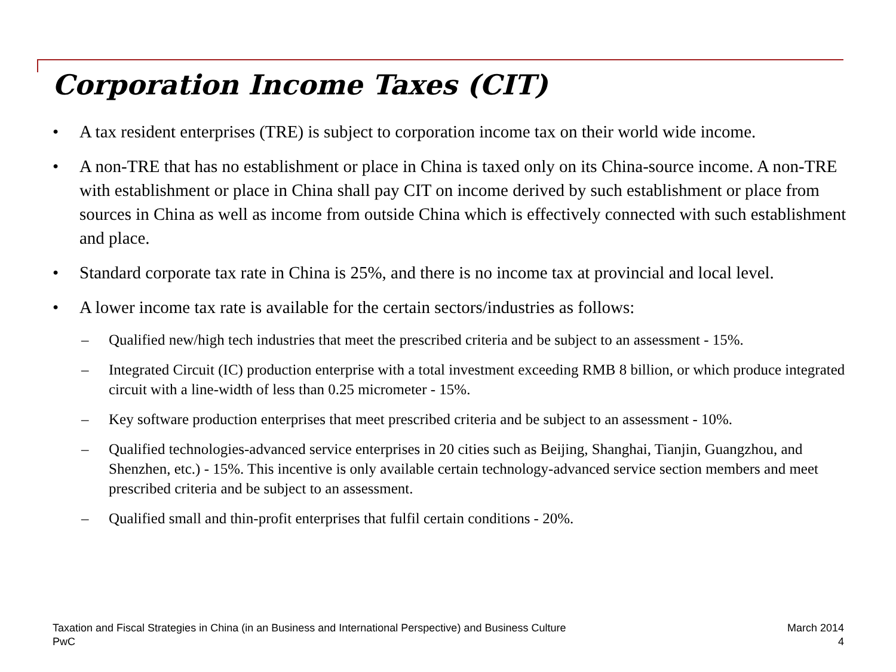Corporation Income Taxes (CIT)
• A tax resident enterprises (TRE) is subject to corporation income tax on their world wide income.
• A non-TRE that has no establishment or place in China is taxed only on its China-source income. A non-TRE with establishment or place in China shall pay CIT on income derived by such establishment or place from sources in China as well as income from outside China which is effectively connected with such establishment and place.
• Standard corporate tax rate in China is 25%, and there is no income tax at provincial and local level.
• A lower income tax rate is available for the certain sectors/industries as follows:
– Qualified new/high tech industries that meet the prescribed criteria and be subject to an assessment - 15%.
– Integrated Circuit (IC) production enterprise with a total investment exceeding RMB 8 billion, or which produce integrated circuit with a line-width of less than 0.25 micrometer - 15%.
– Key software production enterprises that meet prescribed criteria and be subject to an assessment - 10%.
– Qualified technologies-advanced service enterprises in 20 cities such as Beijing, Shanghai, Tianjin, Guangzhou, and Shenzhen, etc.) - 15%. This incentive is only available certain technology-advanced service section members and meet prescribed criteria and be subject to an assessment.
– Qualified small and thin-profit enterprises that fulfil certain conditions - 20%.
Taxation and Fiscal Strategies in China (in an Business and International Perspective) and Business Culture
PwC
March 2014
4